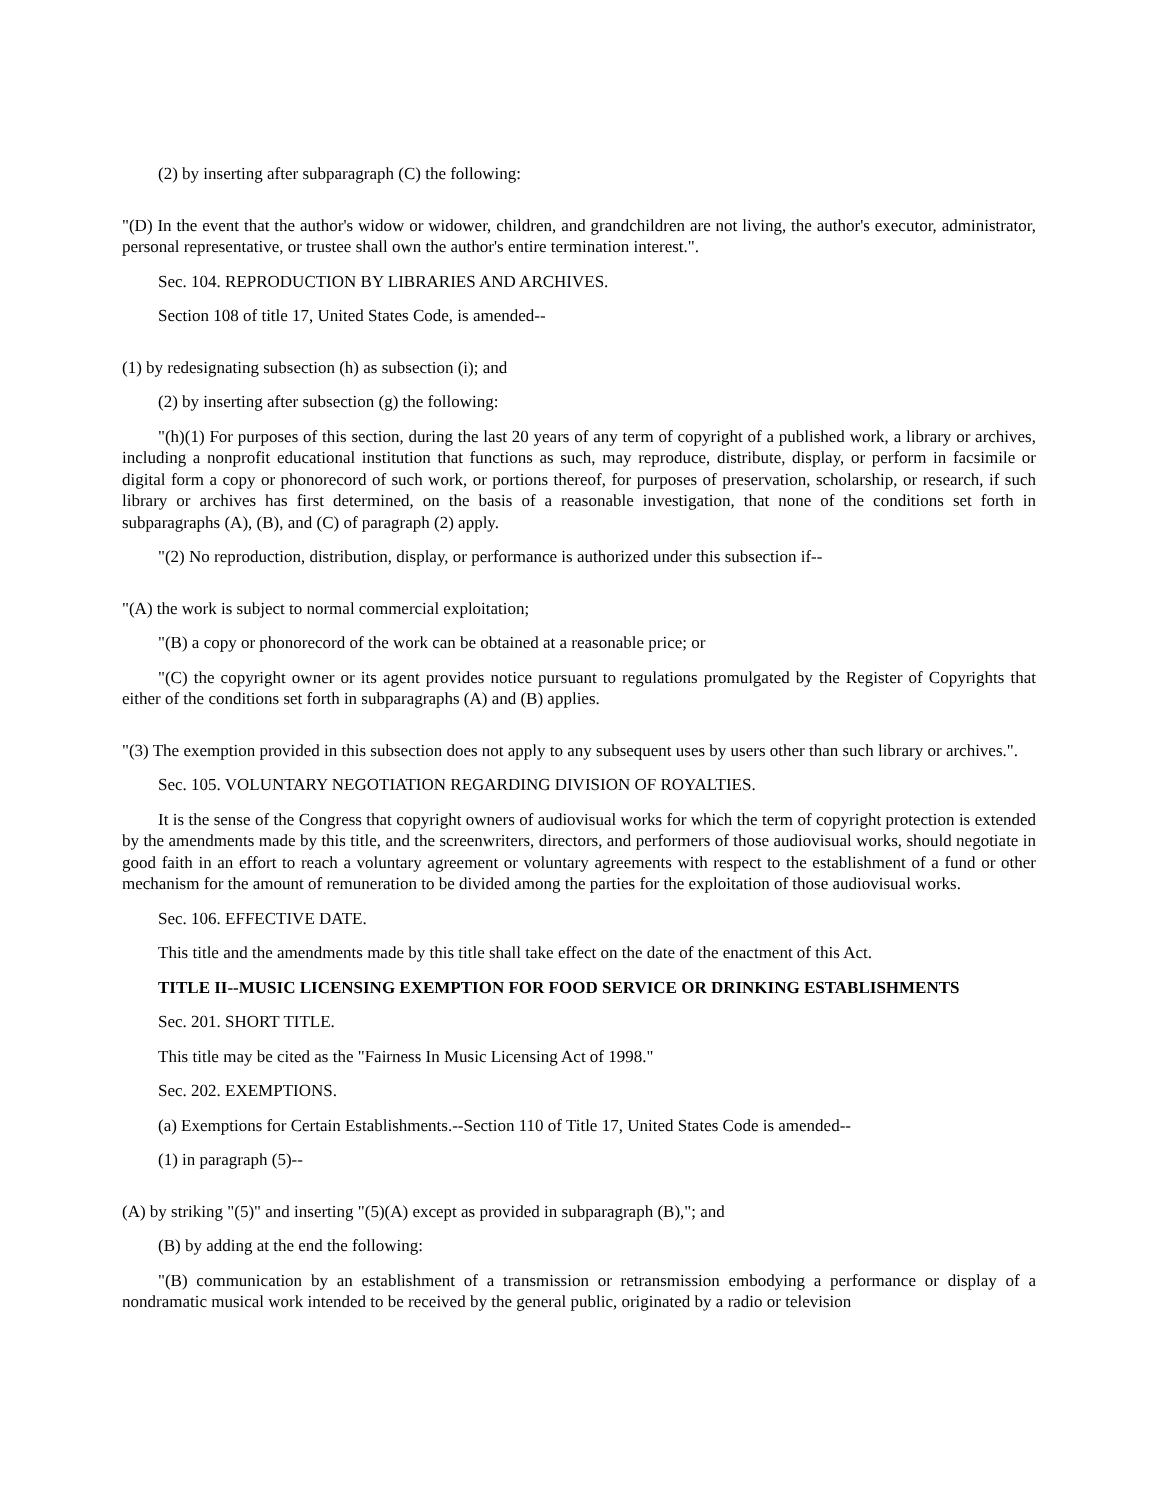(2) by inserting after subparagraph (C) the following:
"(D) In the event that the author's widow or widower, children, and grandchildren are not living, the author's executor, administrator, personal representative, or trustee shall own the author's entire termination interest.".
Sec. 104. REPRODUCTION BY LIBRARIES AND ARCHIVES.
Section 108 of title 17, United States Code, is amended--
(1) by redesignating subsection (h) as subsection (i); and
(2) by inserting after subsection (g) the following:
"(h)(1) For purposes of this section, during the last 20 years of any term of copyright of a published work, a library or archives, including a nonprofit educational institution that functions as such, may reproduce, distribute, display, or perform in facsimile or digital form a copy or phonorecord of such work, or portions thereof, for purposes of preservation, scholarship, or research, if such library or archives has first determined, on the basis of a reasonable investigation, that none of the conditions set forth in subparagraphs (A), (B), and (C) of paragraph (2) apply.
"(2) No reproduction, distribution, display, or performance is authorized under this subsection if--
"(A) the work is subject to normal commercial exploitation;
"(B) a copy or phonorecord of the work can be obtained at a reasonable price; or
"(C) the copyright owner or its agent provides notice pursuant to regulations promulgated by the Register of Copyrights that either of the conditions set forth in subparagraphs (A) and (B) applies.
"(3) The exemption provided in this subsection does not apply to any subsequent uses by users other than such library or archives.".
Sec. 105. VOLUNTARY NEGOTIATION REGARDING DIVISION OF ROYALTIES.
It is the sense of the Congress that copyright owners of audiovisual works for which the term of copyright protection is extended by the amendments made by this title, and the screenwriters, directors, and performers of those audiovisual works, should negotiate in good faith in an effort to reach a voluntary agreement or voluntary agreements with respect to the establishment of a fund or other mechanism for the amount of remuneration to be divided among the parties for the exploitation of those audiovisual works.
Sec. 106. EFFECTIVE DATE.
This title and the amendments made by this title shall take effect on the date of the enactment of this Act.
TITLE II--MUSIC LICENSING EXEMPTION FOR FOOD SERVICE OR DRINKING ESTABLISHMENTS
Sec. 201. SHORT TITLE.
This title may be cited as the "Fairness In Music Licensing Act of 1998."
Sec. 202. EXEMPTIONS.
(a) Exemptions for Certain Establishments.--Section 110 of Title 17, United States Code is amended--
(1) in paragraph (5)--
(A) by striking "(5)" and inserting "(5)(A) except as provided in subparagraph (B),"; and
(B) by adding at the end the following:
"(B) communication by an establishment of a transmission or retransmission embodying a performance or display of a nondramatic musical work intended to be received by the general public, originated by a radio or television